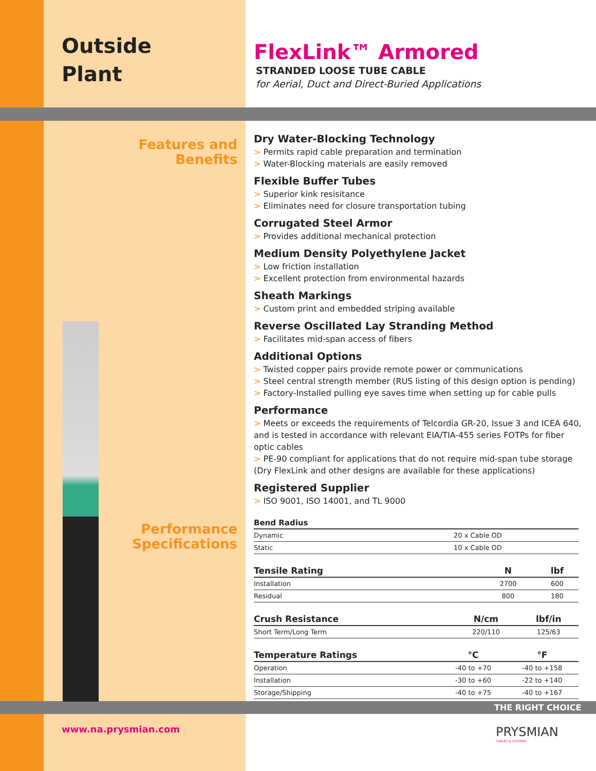Outside
Plant
Features and
Benefits
Performance
Specifications
FlexLink™ Armored
STRANDED LOOSE TUBE CABLE
for Aerial, Duct and Direct-Buried Applications
Dry Water-Blocking Technology
> Permits rapid cable preparation and termination
> Water-Blocking materials are easily removed
Flexible Buffer Tubes
> Superior kink resisitance
> Eliminates need for closure transportation tubing
Corrugated Steel Armor
> Provides additional mechanical protection
Medium Density Polyethylene Jacket
> Low friction installation
> Excellent protection from environmental hazards
Sheath Markings
> Custom print and embedded striping available
Reverse Oscillated Lay Stranding Method
> Facilitates mid-span access of fibers
Additional Options
> Twisted copper pairs provide remote power or communications
> Steel central strength member (RUS listing of this design option is pending)
> Factory-Installed pulling eye saves time when setting up for cable pulls
Performance
> Meets or exceeds the requirements of Telcordia GR-20, Issue 3 and ICEA 640, and is tested in accordance with relevant EIA/TIA-455 series FOTPs for fiber optic cables
> PE-90 compliant for applications that do not require mid-span tube storage (Dry FlexLink and other designs are available for these applications)
Registered Supplier
> ISO 9001, ISO 14001, and TL 9000
| Bend Radius | | |
| --- | --- | --- |
| Dynamic | 20 x Cable OD | |
| Static | 10 x Cable OD | |
| Tensile Rating | N | lbf |
| --- | --- | --- |
| Installation | 2700 | 600 |
| Residual | 800 | 180 |
| Crush Resistance | N/cm | lbf/in |
| --- | --- | --- |
| Short Term/Long Term | 220/110 | 125/63 |
| Temperature Ratings | °C | °F |
| --- | --- | --- |
| Operation | -40 to +70 | -40 to +158 |
| Installation | -30 to +60 | -22 to +140 |
| Storage/Shipping | -40 to +75 | -40 to +167 |
THE RIGHT CHOICE
www.na.prysmian.com
PRYSMIAN
CABLES & SYSTEMS